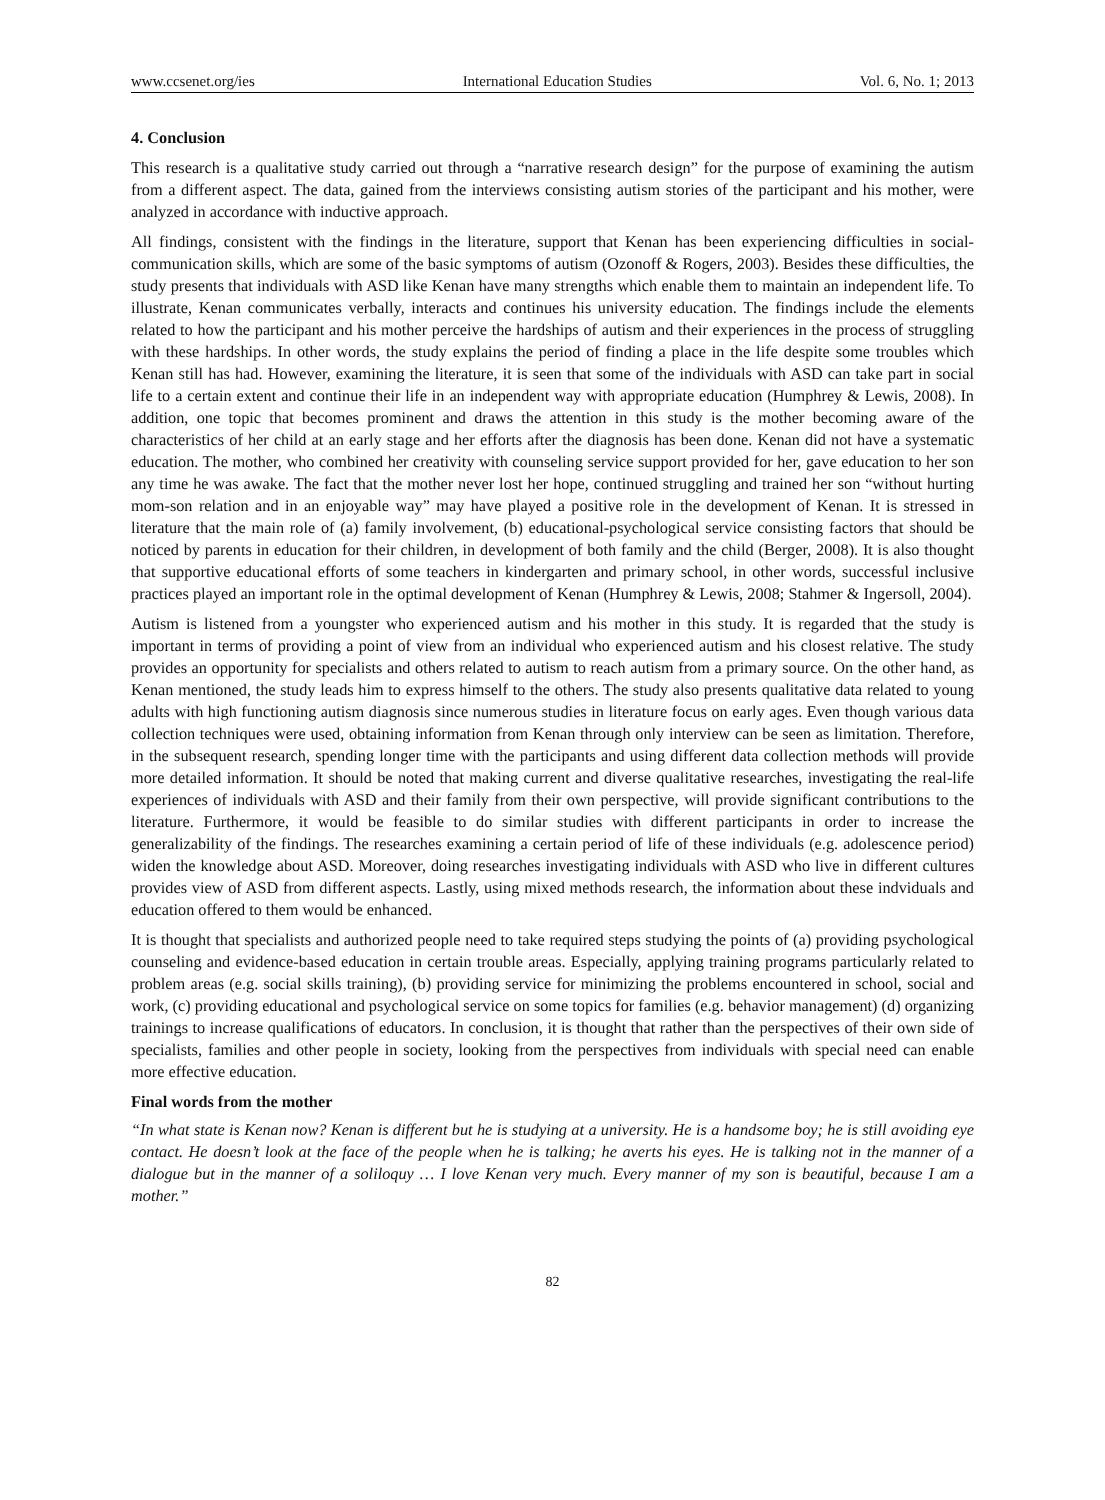www.ccsenet.org/ies International Education Studies Vol. 6, No. 1; 2013
4. Conclusion
This research is a qualitative study carried out through a “narrative research design” for the purpose of examining the autism from a different aspect. The data, gained from the interviews consisting autism stories of the participant and his mother, were analyzed in accordance with inductive approach.
All findings, consistent with the findings in the literature, support that Kenan has been experiencing difficulties in social-communication skills, which are some of the basic symptoms of autism (Ozonoff & Rogers, 2003). Besides these difficulties, the study presents that individuals with ASD like Kenan have many strengths which enable them to maintain an independent life. To illustrate, Kenan communicates verbally, interacts and continues his university education. The findings include the elements related to how the participant and his mother perceive the hardships of autism and their experiences in the process of struggling with these hardships. In other words, the study explains the period of finding a place in the life despite some troubles which Kenan still has had. However, examining the literature, it is seen that some of the individuals with ASD can take part in social life to a certain extent and continue their life in an independent way with appropriate education (Humphrey & Lewis, 2008). In addition, one topic that becomes prominent and draws the attention in this study is the mother becoming aware of the characteristics of her child at an early stage and her efforts after the diagnosis has been done. Kenan did not have a systematic education. The mother, who combined her creativity with counseling service support provided for her, gave education to her son any time he was awake. The fact that the mother never lost her hope, continued struggling and trained her son “without hurting mom-son relation and in an enjoyable way” may have played a positive role in the development of Kenan. It is stressed in literature that the main role of (a) family involvement, (b) educational-psychological service consisting factors that should be noticed by parents in education for their children, in development of both family and the child (Berger, 2008). It is also thought that supportive educational efforts of some teachers in kindergarten and primary school, in other words, successful inclusive practices played an important role in the optimal development of Kenan (Humphrey & Lewis, 2008; Stahmer & Ingersoll, 2004).
Autism is listened from a youngster who experienced autism and his mother in this study. It is regarded that the study is important in terms of providing a point of view from an individual who experienced autism and his closest relative. The study provides an opportunity for specialists and others related to autism to reach autism from a primary source. On the other hand, as Kenan mentioned, the study leads him to express himself to the others. The study also presents qualitative data related to young adults with high functioning autism diagnosis since numerous studies in literature focus on early ages. Even though various data collection techniques were used, obtaining information from Kenan through only interview can be seen as limitation. Therefore, in the subsequent research, spending longer time with the participants and using different data collection methods will provide more detailed information. It should be noted that making current and diverse qualitative researches, investigating the real-life experiences of individuals with ASD and their family from their own perspective, will provide significant contributions to the literature. Furthermore, it would be feasible to do similar studies with different participants in order to increase the generalizability of the findings. The researches examining a certain period of life of these individuals (e.g. adolescence period) widen the knowledge about ASD. Moreover, doing researches investigating individuals with ASD who live in different cultures provides view of ASD from different aspects. Lastly, using mixed methods research, the information about these indviduals and education offered to them would be enhanced.
It is thought that specialists and authorized people need to take required steps studying the points of (a) providing psychological counseling and evidence-based education in certain trouble areas. Especially, applying training programs particularly related to problem areas (e.g. social skills training), (b) providing service for minimizing the problems encountered in school, social and work, (c) providing educational and psychological service on some topics for families (e.g. behavior management) (d) organizing trainings to increase qualifications of educators. In conclusion, it is thought that rather than the perspectives of their own side of specialists, families and other people in society, looking from the perspectives from individuals with special need can enable more effective education.
Final words from the mother
“In what state is Kenan now? Kenan is different but he is studying at a university. He is a handsome boy; he is still avoiding eye contact. He doesn’t look at the face of the people when he is talking; he averts his eyes. He is talking not in the manner of a dialogue but in the manner of a soliloquy … I love Kenan very much. Every manner of my son is beautiful, because I am a mother.”
82